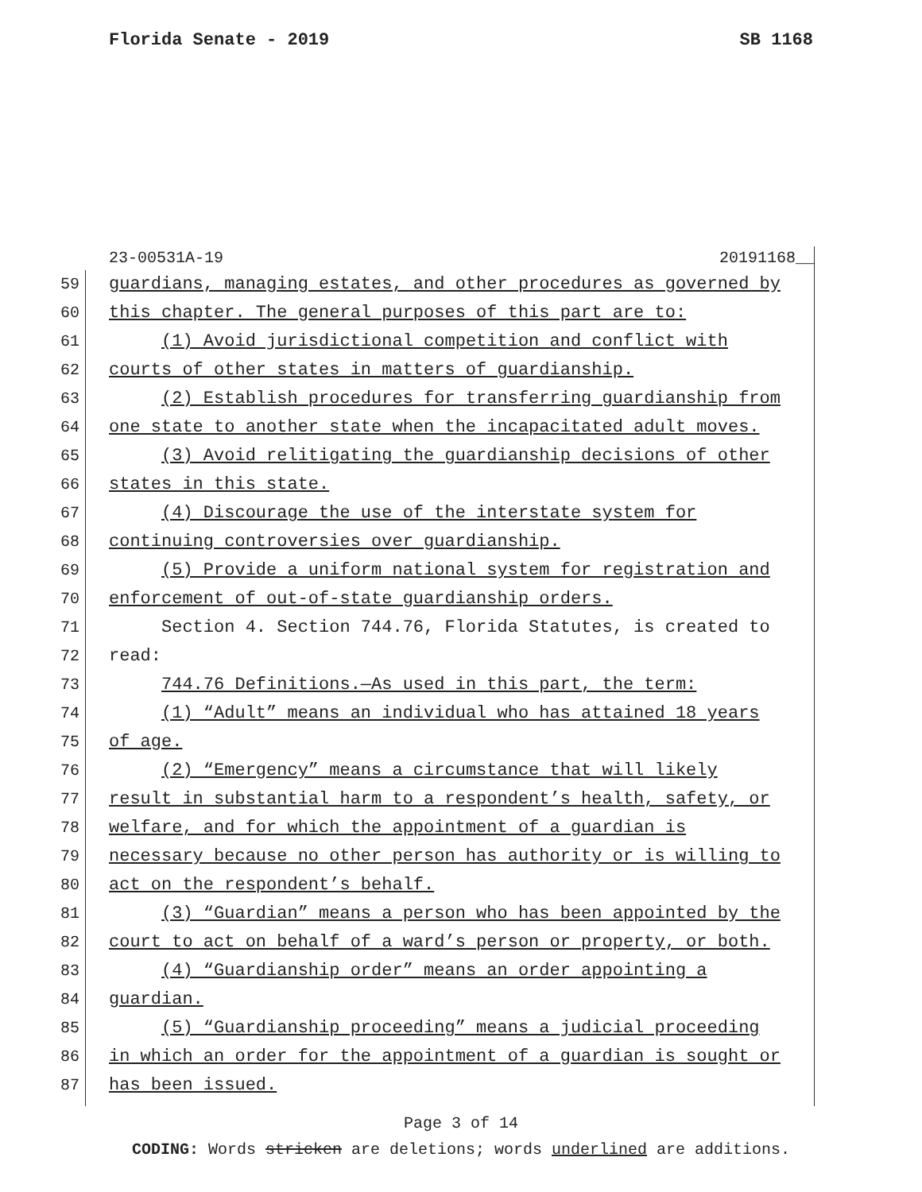Florida Senate - 2019 SB 1168
23-00531A-19 20191168__
59 guardians, managing estates, and other procedures as governed by
60 this chapter. The general purposes of this part are to:
61 (1) Avoid jurisdictional competition and conflict with
62 courts of other states in matters of guardianship.
63 (2) Establish procedures for transferring guardianship from
64 one state to another state when the incapacitated adult moves.
65 (3) Avoid relitigating the guardianship decisions of other
66 states in this state.
67 (4) Discourage the use of the interstate system for
68 continuing controversies over guardianship.
69 (5) Provide a uniform national system for registration and
70 enforcement of out-of-state guardianship orders.
71 Section 4. Section 744.76, Florida Statutes, is created to
72 read:
73 744.76 Definitions.—As used in this part, the term:
74 (1) “Adult” means an individual who has attained 18 years
75 of age.
76 (2) “Emergency” means a circumstance that will likely
77 result in substantial harm to a respondent’s health, safety, or
78 welfare, and for which the appointment of a guardian is
79 necessary because no other person has authority or is willing to
80 act on the respondent’s behalf.
81 (3) “Guardian” means a person who has been appointed by the
82 court to act on behalf of a ward’s person or property, or both.
83 (4) “Guardianship order” means an order appointing a
84 guardian.
85 (5) “Guardianship proceeding” means a judicial proceeding
86 in which an order for the appointment of a guardian is sought or
87 has been issued.
Page 3 of 14
CODING: Words stricken are deletions; words underlined are additions.